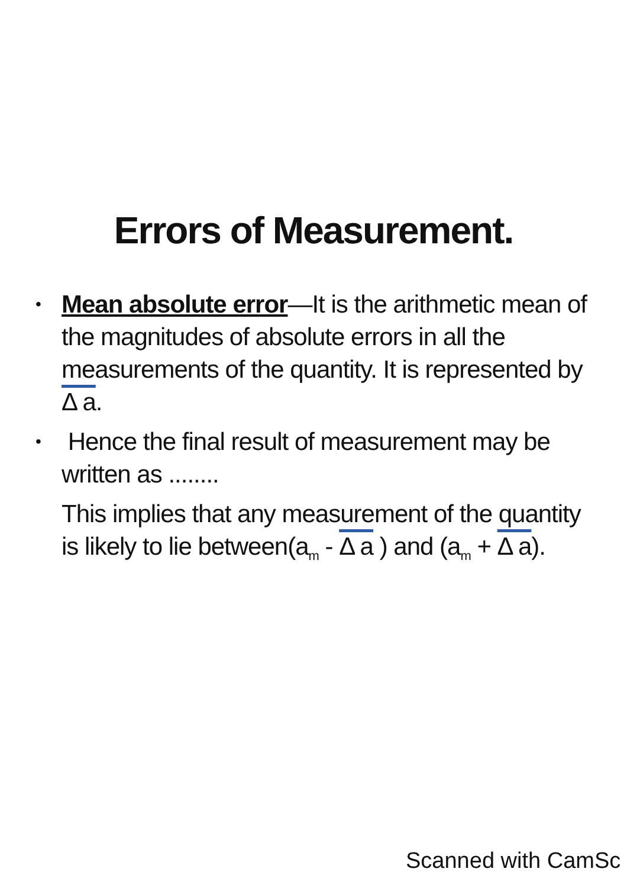Errors of Measurement.
•
Mean absolute error—It is the arithmetic mean of the magnitudes of absolute errors in all the measurements of the quantity. It is represented by Δ a.
•
Hence the final result of measurement may be written as ........
This implies that any measurement of the quantity is likely to lie between(a<sub>m</sub> - Δ a ) and (a<sub>m</sub> + Δ a).
Scanned with CamSc